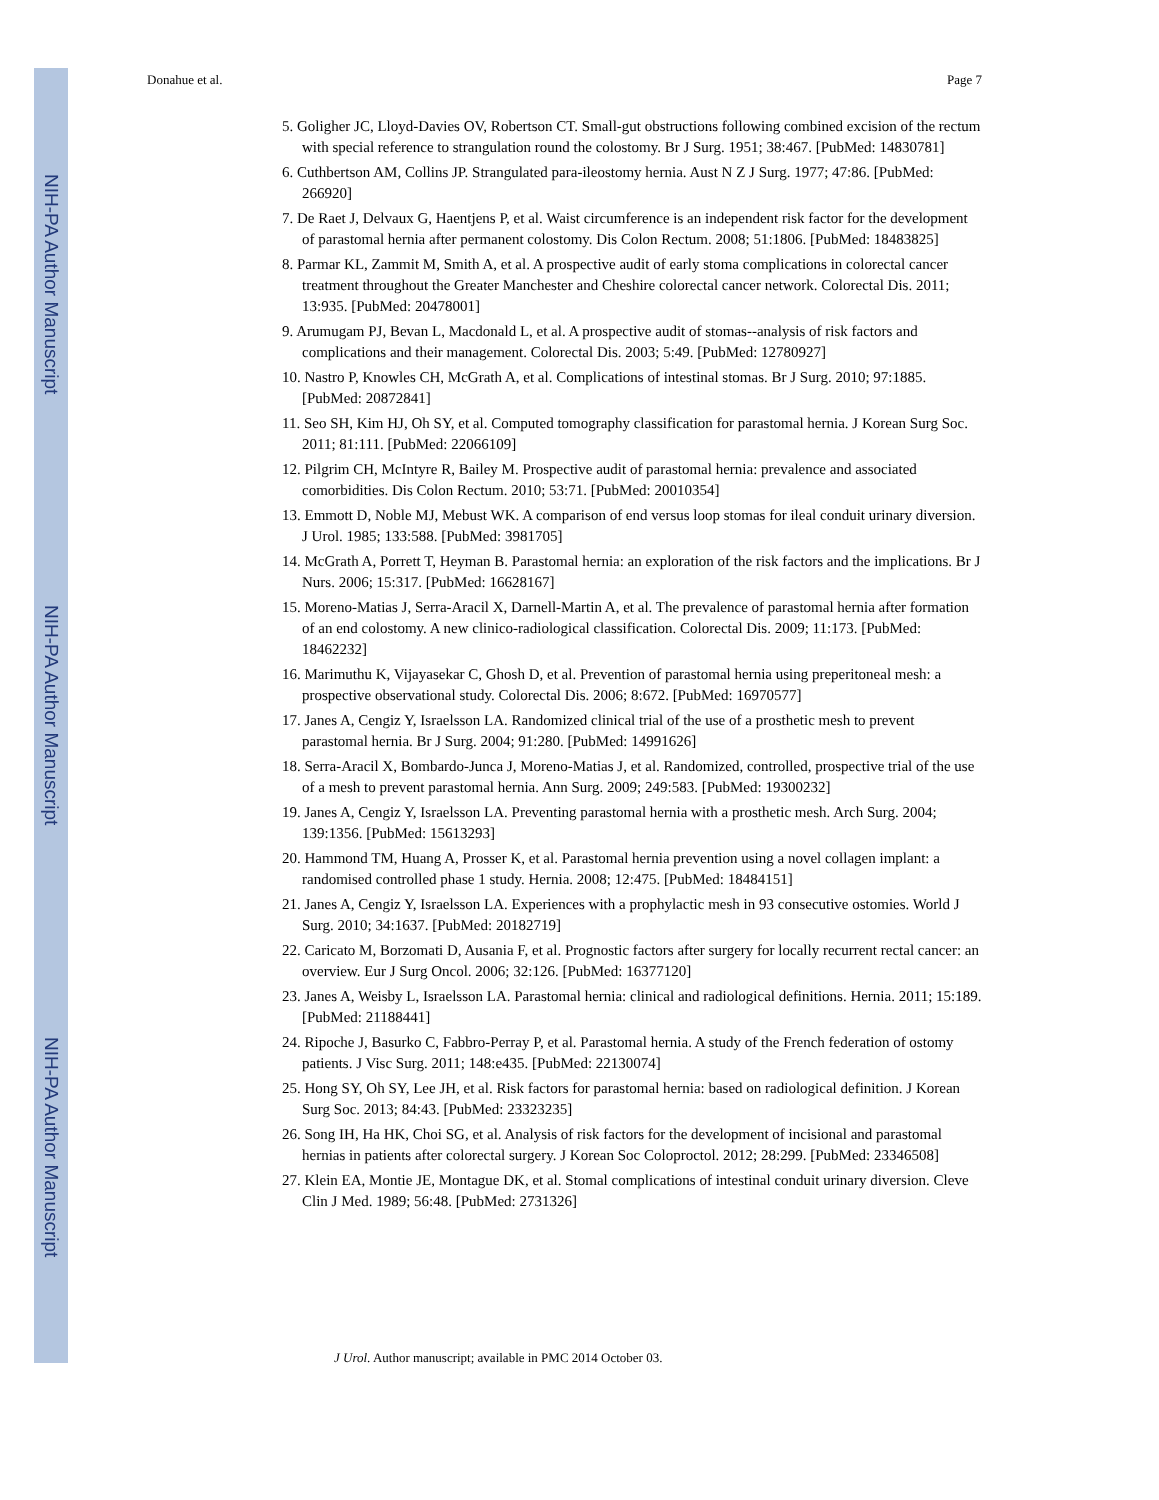NIH-PA Author Manuscript
NIH-PA Author Manuscript
NIH-PA Author Manuscript
Donahue et al. Page 7
5. Goligher JC, Lloyd-Davies OV, Robertson CT. Small-gut obstructions following combined excision of the rectum with special reference to strangulation round the colostomy. Br J Surg. 1951; 38:467. [PubMed: 14830781]
6. Cuthbertson AM, Collins JP. Strangulated para-ileostomy hernia. Aust N Z J Surg. 1977; 47:86. [PubMed: 266920]
7. De Raet J, Delvaux G, Haentjens P, et al. Waist circumference is an independent risk factor for the development of parastomal hernia after permanent colostomy. Dis Colon Rectum. 2008; 51:1806. [PubMed: 18483825]
8. Parmar KL, Zammit M, Smith A, et al. A prospective audit of early stoma complications in colorectal cancer treatment throughout the Greater Manchester and Cheshire colorectal cancer network. Colorectal Dis. 2011; 13:935. [PubMed: 20478001]
9. Arumugam PJ, Bevan L, Macdonald L, et al. A prospective audit of stomas--analysis of risk factors and complications and their management. Colorectal Dis. 2003; 5:49. [PubMed: 12780927]
10. Nastro P, Knowles CH, McGrath A, et al. Complications of intestinal stomas. Br J Surg. 2010; 97:1885. [PubMed: 20872841]
11. Seo SH, Kim HJ, Oh SY, et al. Computed tomography classification for parastomal hernia. J Korean Surg Soc. 2011; 81:111. [PubMed: 22066109]
12. Pilgrim CH, McIntyre R, Bailey M. Prospective audit of parastomal hernia: prevalence and associated comorbidities. Dis Colon Rectum. 2010; 53:71. [PubMed: 20010354]
13. Emmott D, Noble MJ, Mebust WK. A comparison of end versus loop stomas for ileal conduit urinary diversion. J Urol. 1985; 133:588. [PubMed: 3981705]
14. McGrath A, Porrett T, Heyman B. Parastomal hernia: an exploration of the risk factors and the implications. Br J Nurs. 2006; 15:317. [PubMed: 16628167]
15. Moreno-Matias J, Serra-Aracil X, Darnell-Martin A, et al. The prevalence of parastomal hernia after formation of an end colostomy. A new clinico-radiological classification. Colorectal Dis. 2009; 11:173. [PubMed: 18462232]
16. Marimuthu K, Vijayasekar C, Ghosh D, et al. Prevention of parastomal hernia using preperitoneal mesh: a prospective observational study. Colorectal Dis. 2006; 8:672. [PubMed: 16970577]
17. Janes A, Cengiz Y, Israelsson LA. Randomized clinical trial of the use of a prosthetic mesh to prevent parastomal hernia. Br J Surg. 2004; 91:280. [PubMed: 14991626]
18. Serra-Aracil X, Bombardo-Junca J, Moreno-Matias J, et al. Randomized, controlled, prospective trial of the use of a mesh to prevent parastomal hernia. Ann Surg. 2009; 249:583. [PubMed: 19300232]
19. Janes A, Cengiz Y, Israelsson LA. Preventing parastomal hernia with a prosthetic mesh. Arch Surg. 2004; 139:1356. [PubMed: 15613293]
20. Hammond TM, Huang A, Prosser K, et al. Parastomal hernia prevention using a novel collagen implant: a randomised controlled phase 1 study. Hernia. 2008; 12:475. [PubMed: 18484151]
21. Janes A, Cengiz Y, Israelsson LA. Experiences with a prophylactic mesh in 93 consecutive ostomies. World J Surg. 2010; 34:1637. [PubMed: 20182719]
22. Caricato M, Borzomati D, Ausania F, et al. Prognostic factors after surgery for locally recurrent rectal cancer: an overview. Eur J Surg Oncol. 2006; 32:126. [PubMed: 16377120]
23. Janes A, Weisby L, Israelsson LA. Parastomal hernia: clinical and radiological definitions. Hernia. 2011; 15:189. [PubMed: 21188441]
24. Ripoche J, Basurko C, Fabbro-Perray P, et al. Parastomal hernia. A study of the French federation of ostomy patients. J Visc Surg. 2011; 148:e435. [PubMed: 22130074]
25. Hong SY, Oh SY, Lee JH, et al. Risk factors for parastomal hernia: based on radiological definition. J Korean Surg Soc. 2013; 84:43. [PubMed: 23323235]
26. Song IH, Ha HK, Choi SG, et al. Analysis of risk factors for the development of incisional and parastomal hernias in patients after colorectal surgery. J Korean Soc Coloproctol. 2012; 28:299. [PubMed: 23346508]
27. Klein EA, Montie JE, Montague DK, et al. Stomal complications of intestinal conduit urinary diversion. Cleve Clin J Med. 1989; 56:48. [PubMed: 2731326]
J Urol. Author manuscript; available in PMC 2014 October 03.